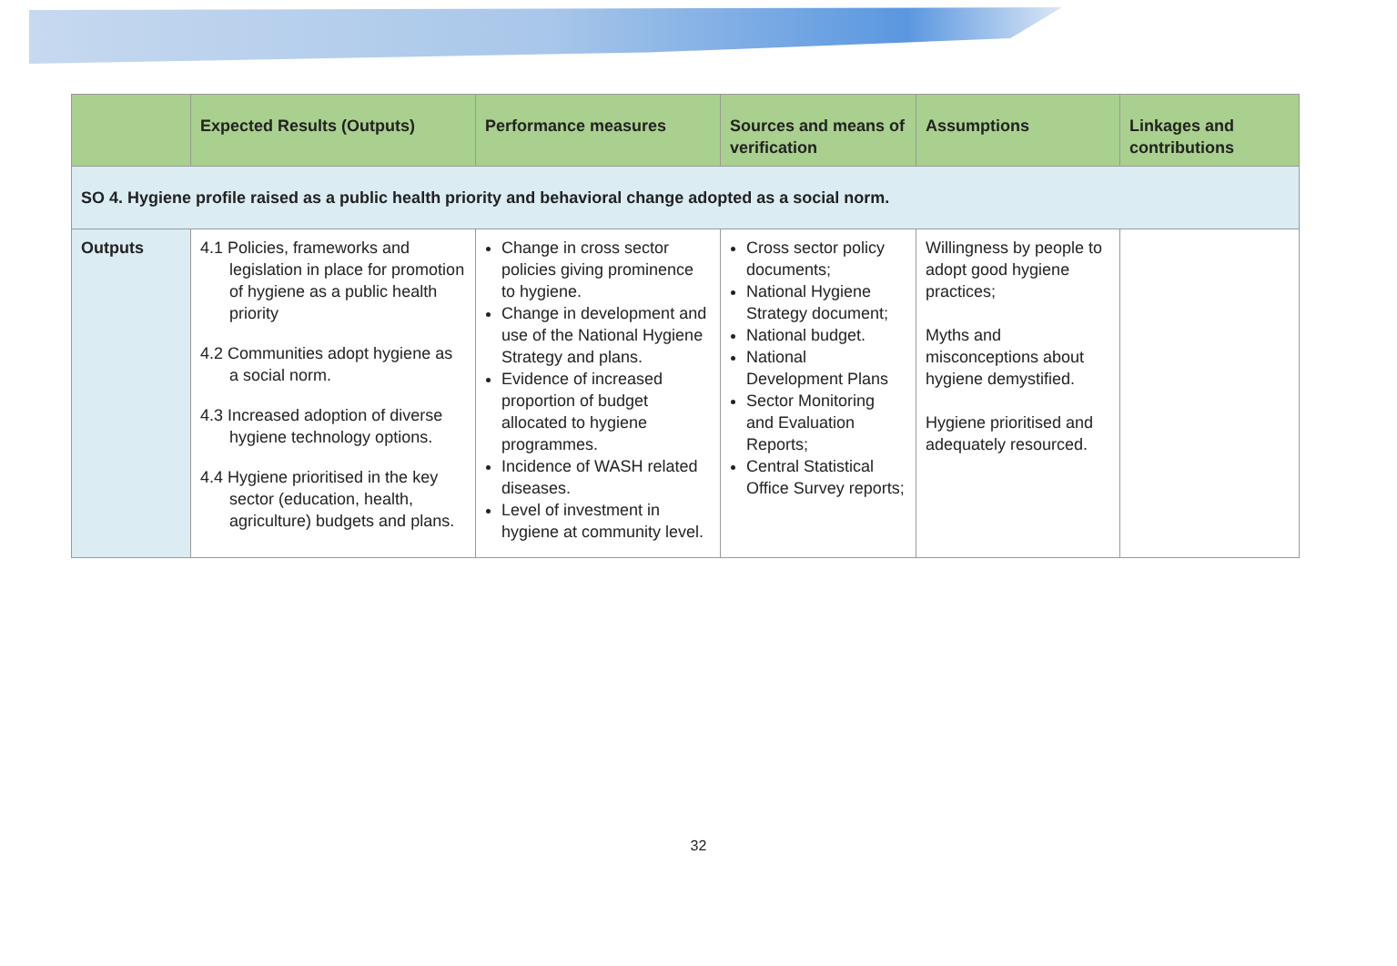| | Expected Results (Outputs) | Performance measures | Sources and means of verification | Assumptions | Linkages and contributions |
| --- | --- | --- | --- | --- | --- |
| SO 4. Hygiene profile raised as a public health priority and behavioral change adopted as a social norm. | | | | | |
| Outputs | 4.1 Policies, frameworks and legislation in place for promotion of hygiene as a public health priority 4.2 Communities adopt hygiene as a social norm. 4.3 Increased adoption of diverse hygiene technology options. 4.4 Hygiene prioritised in the key sector (education, health, agriculture) budgets and plans. | Change in cross sector policies giving prominence to hygiene. Change in development and use of the National Hygiene Strategy and plans. Evidence of increased proportion of budget allocated to hygiene programmes. Incidence of WASH related diseases. Level of investment in hygiene at community level. | Cross sector policy documents; National Hygiene Strategy document; National budget. National Development Plans Sector Monitoring and Evaluation Reports; Central Statistical Office Survey reports; | Willingness by people to adopt good hygiene practices; Myths and misconceptions about hygiene demystified. Hygiene prioritised and adequately resourced. | |
32